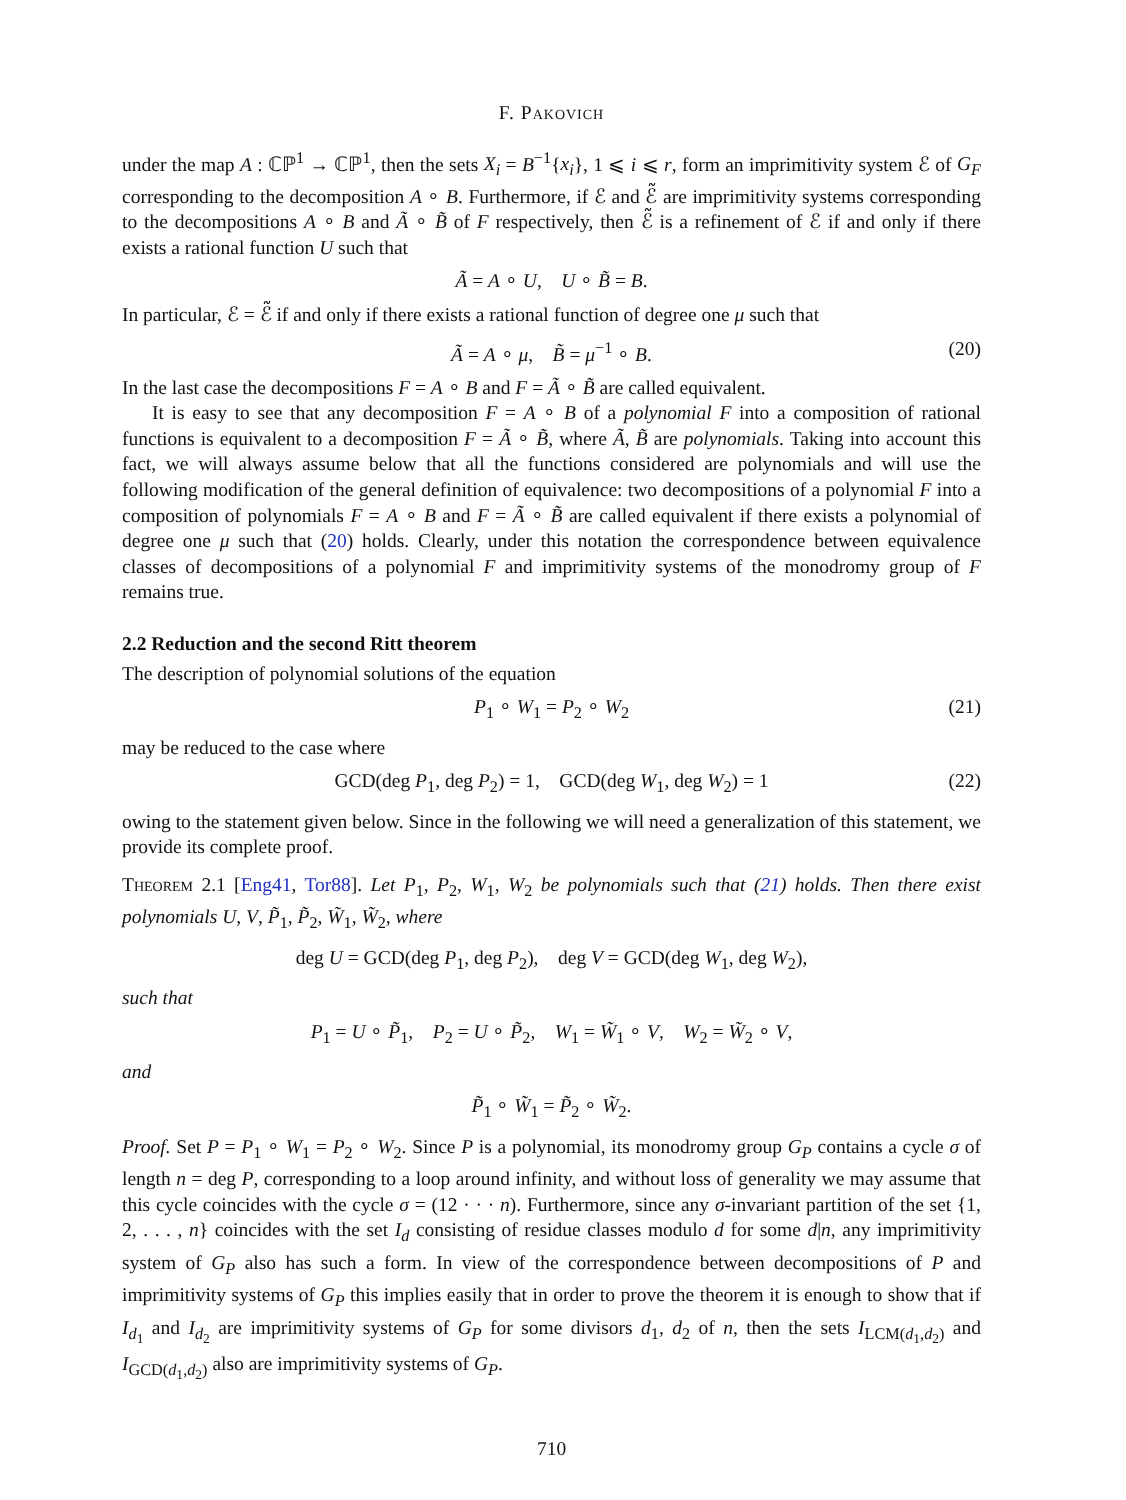F. Pakovich
under the map A : ℂℙ<sup>1</sup> → ℂℙ<sup>1</sup>, then the sets X<sub>i</sub> = B<sup>−1</sup>{x<sub>i</sub>}, 1 ⩽ i ⩽ r, form an imprimitivity system ℰ of G<sub>F</sub> corresponding to the decomposition A ∘ B. Furthermore, if ℰ and ℰ̃ are imprimitivity systems corresponding to the decompositions A ∘ B and Ã ∘ B̃ of F respectively, then ℰ̃ is a refinement of ℰ if and only if there exists a rational function U such that
Ã = A ∘ U, U ∘ B̃ = B.
In particular, ℰ = ℰ̃ if and only if there exists a rational function of degree one μ such that
Ã = A ∘ μ, B̃ = μ<sup>−1</sup> ∘ B. (20)
In the last case the decompositions F = A ∘ B and F = Ã ∘ B̃ are called equivalent.
It is easy to see that any decomposition F = A ∘ B of a polynomial F into a composition of rational functions is equivalent to a decomposition F = Ã ∘ B̃, where Ã, B̃ are polynomials. Taking into account this fact, we will always assume below that all the functions considered are polynomials and will use the following modification of the general definition of equivalence: two decompositions of a polynomial F into a composition of polynomials F = A ∘ B and F = Ã ∘ B̃ are called equivalent if there exists a polynomial of degree one μ such that (20) holds. Clearly, under this notation the correspondence between equivalence classes of decompositions of a polynomial F and imprimitivity systems of the monodromy group of F remains true.
2.2 Reduction and the second Ritt theorem
The description of polynomial solutions of the equation
P<sub>1</sub> ∘ W<sub>1</sub> = P<sub>2</sub> ∘ W<sub>2</sub> (21)
may be reduced to the case where
GCD(deg P<sub>1</sub>, deg P<sub>2</sub>) = 1, GCD(deg W<sub>1</sub>, deg W<sub>2</sub>) = 1 (22)
owing to the statement given below. Since in the following we will need a generalization of this statement, we provide its complete proof.
Theorem 2.1 [Eng41, Tor88]. Let P<sub>1</sub>, P<sub>2</sub>, W<sub>1</sub>, W<sub>2</sub> be polynomials such that (21) holds. Then there exist polynomials U, V, P̃<sub>1</sub>, P̃<sub>2</sub>, W̃<sub>1</sub>, W̃<sub>2</sub>, where
deg U = GCD(deg P<sub>1</sub>, deg P<sub>2</sub>), deg V = GCD(deg W<sub>1</sub>, deg W<sub>2</sub>),
such that
P<sub>1</sub> = U ∘ P̃<sub>1</sub>, P<sub>2</sub> = U ∘ P̃<sub>2</sub>, W<sub>1</sub> = W̃<sub>1</sub> ∘ V, W<sub>2</sub> = W̃<sub>2</sub> ∘ V,
and
P̃<sub>1</sub> ∘ W̃<sub>1</sub> = P̃<sub>2</sub> ∘ W̃<sub>2</sub>.
Proof. Set P = P<sub>1</sub> ∘ W<sub>1</sub> = P<sub>2</sub> ∘ W<sub>2</sub>. Since P is a polynomial, its monodromy group G<sub>P</sub> contains a cycle σ of length n = deg P, corresponding to a loop around infinity, and without loss of generality we may assume that this cycle coincides with the cycle σ = (12 · · · n). Furthermore, since any σ-invariant partition of the set {1, 2, . . . , n} coincides with the set I<sub>d</sub> consisting of residue classes modulo d for some d|n, any imprimitivity system of G<sub>P</sub> also has such a form. In view of the correspondence between decompositions of P and imprimitivity systems of G<sub>P</sub> this implies easily that in order to prove the theorem it is enough to show that if I<sub>d<sub>1</sub></sub> and I<sub>d<sub>2</sub></sub> are imprimitivity systems of G<sub>P</sub> for some divisors d<sub>1</sub>, d<sub>2</sub> of n, then the sets I<sub>LCM(d<sub>1</sub>,d<sub>2</sub>)</sub> and I<sub>GCD(d<sub>1</sub>,d<sub>2</sub>)</sub> also are imprimitivity systems of G<sub>P</sub>.
710